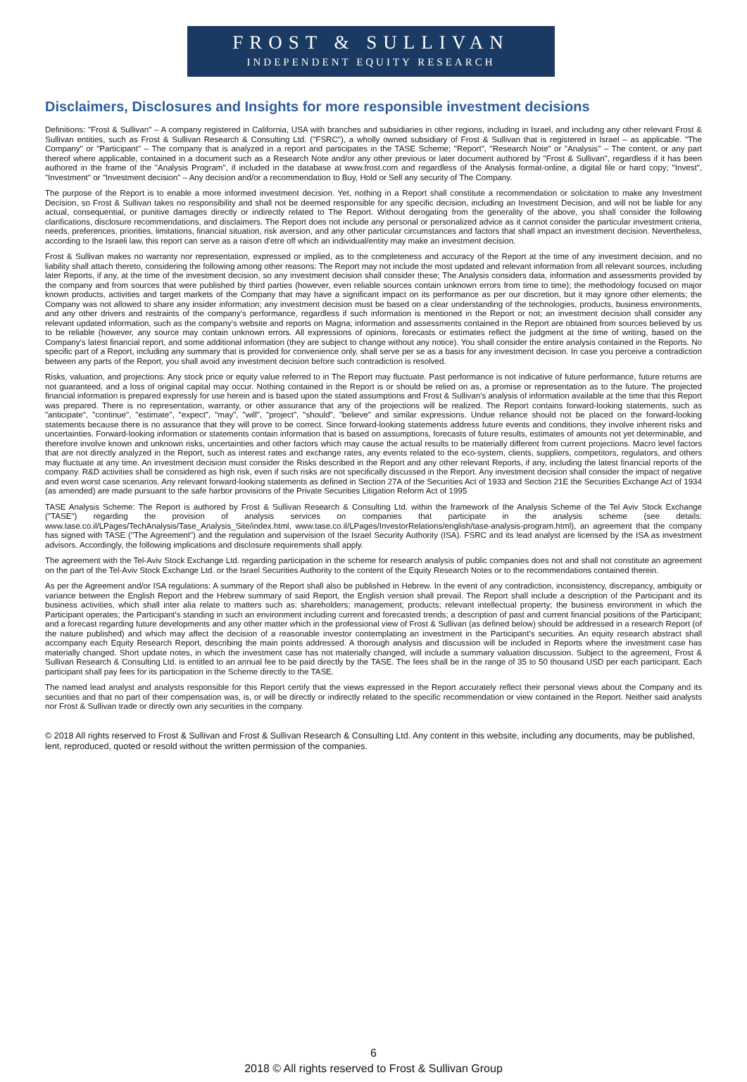FROST & SULLIVAN
INDEPENDENT EQUITY RESEARCH
Disclaimers, Disclosures and Insights for more responsible investment decisions
Definitions: "Frost & Sullivan" – A company registered in California, USA with branches and subsidiaries in other regions, including in Israel, and including any other relevant Frost & Sullivan entities, such as Frost & Sullivan Research & Consulting Ltd. ("FSRC"), a wholly owned subsidiary of Frost & Sullivan that is registered in Israel – as applicable. "The Company" or "Participant" – The company that is analyzed in a report and participates in the TASE Scheme; "Report", "Research Note" or "Analysis" – The content, or any part thereof where applicable, contained in a document such as a Research Note and/or any other previous or later document authored by "Frost & Sullivan", regardless if it has been authored in the frame of the "Analysis Program", if included in the database at www.frost.com and regardless of the Analysis format-online, a digital file or hard copy; "Invest", "Investment" or "Investment decision" – Any decision and/or a recommendation to Buy, Hold or Sell any security of The Company.
The purpose of the Report is to enable a more informed investment decision. Yet, nothing in a Report shall constitute a recommendation or solicitation to make any Investment Decision, so Frost & Sullivan takes no responsibility and shall not be deemed responsible for any specific decision, including an Investment Decision, and will not be liable for any actual, consequential, or punitive damages directly or indirectly related to The Report. Without derogating from the generality of the above, you shall consider the following clarifications, disclosure recommendations, and disclaimers. The Report does not include any personal or personalized advice as it cannot consider the particular investment criteria, needs, preferences, priorities, limitations, financial situation, risk aversion, and any other particular circumstances and factors that shall impact an investment decision. Nevertheless, according to the Israeli law, this report can serve as a raison d'etre off which an individual/entity may make an investment decision.
Frost & Sullivan makes no warranty nor representation, expressed or implied, as to the completeness and accuracy of the Report at the time of any investment decision, and no liability shall attach thereto, considering the following among other reasons: The Report may not include the most updated and relevant information from all relevant sources, including later Reports, if any, at the time of the investment decision, so any investment decision shall consider these; The Analysis considers data, information and assessments provided by the company and from sources that were published by third parties (however, even reliable sources contain unknown errors from time to time); the methodology focused on major known products, activities and target markets of the Company that may have a significant impact on its performance as per our discretion, but it may ignore other elements; the Company was not allowed to share any insider information; any investment decision must be based on a clear understanding of the technologies, products, business environments, and any other drivers and restraints of the company's performance, regardless if such information is mentioned in the Report or not; an investment decision shall consider any relevant updated information, such as the company's website and reports on Magna; information and assessments contained in the Report are obtained from sources believed by us to be reliable (however, any source may contain unknown errors. All expressions of opinions, forecasts or estimates reflect the judgment at the time of writing, based on the Company's latest financial report, and some additional information (they are subject to change without any notice). You shall consider the entire analysis contained in the Reports. No specific part of a Report, including any summary that is provided for convenience only, shall serve per se as a basis for any investment decision. In case you perceive a contradiction between any parts of the Report, you shall avoid any investment decision before such contradiction is resolved.
Risks, valuation, and projections: Any stock price or equity value referred to in The Report may fluctuate. Past performance is not indicative of future performance, future returns are not guaranteed, and a loss of original capital may occur. Nothing contained in the Report is or should be relied on as, a promise or representation as to the future. The projected financial information is prepared expressly for use herein and is based upon the stated assumptions and Frost & Sullivan's analysis of information available at the time that this Report was prepared. There is no representation, warranty, or other assurance that any of the projections will be realized. The Report contains forward-looking statements, such as "anticipate", "continue", "estimate", "expect", "may", "will", "project", "should", "believe" and similar expressions. Undue reliance should not be placed on the forward-looking statements because there is no assurance that they will prove to be correct. Since forward-looking statements address future events and conditions, they involve inherent risks and uncertainties. Forward-looking information or statements contain information that is based on assumptions, forecasts of future results, estimates of amounts not yet determinable, and therefore involve known and unknown risks, uncertainties and other factors which may cause the actual results to be materially different from current projections. Macro level factors that are not directly analyzed in the Report, such as interest rates and exchange rates, any events related to the eco-system, clients, suppliers, competitors, regulators, and others may fluctuate at any time. An investment decision must consider the Risks described in the Report and any other relevant Reports, if any, including the latest financial reports of the company. R&D activities shall be considered as high risk, even if such risks are not specifically discussed in the Report. Any investment decision shall consider the impact of negative and even worst case scenarios. Any relevant forward-looking statements as defined in Section 27A of the Securities Act of 1933 and Section 21E the Securities Exchange Act of 1934 (as amended) are made pursuant to the safe harbor provisions of the Private Securities Litigation Reform Act of 1995
TASE Analysis Scheme: The Report is authored by Frost & Sullivan Research & Consulting Ltd. within the framework of the Analysis Scheme of the Tel Aviv Stock Exchange ("TASE") regarding the provision of analysis services on companies that participate in the analysis scheme (see details: www.tase.co.il/LPages/TechAnalysis/Tase_Analysis_Site/index.html, www.tase.co.il/LPages/InvestorRelations/english/tase-analysis-program.html), an agreement that the company has signed with TASE ("The Agreement") and the regulation and supervision of the Israel Security Authority (ISA). FSRC and its lead analyst are licensed by the ISA as investment advisors. Accordingly, the following implications and disclosure requirements shall apply.
The agreement with the Tel-Aviv Stock Exchange Ltd. regarding participation in the scheme for research analysis of public companies does not and shall not constitute an agreement on the part of the Tel-Aviv Stock Exchange Ltd. or the Israel Securities Authority to the content of the Equity Research Notes or to the recommendations contained therein.
As per the Agreement and/or ISA regulations: A summary of the Report shall also be published in Hebrew. In the event of any contradiction, inconsistency, discrepancy, ambiguity or variance between the English Report and the Hebrew summary of said Report, the English version shall prevail. The Report shall include a description of the Participant and its business activities, which shall inter alia relate to matters such as: shareholders; management; products; relevant intellectual property; the business environment in which the Participant operates; the Participant's standing in such an environment including current and forecasted trends; a description of past and current financial positions of the Participant; and a forecast regarding future developments and any other matter which in the professional view of Frost & Sullivan (as defined below) should be addressed in a research Report (of the nature published) and which may affect the decision of a reasonable investor contemplating an investment in the Participant's securities. An equity research abstract shall accompany each Equity Research Report, describing the main points addressed. A thorough analysis and discussion will be included in Reports where the investment case has materially changed. Short update notes, in which the investment case has not materially changed, will include a summary valuation discussion. Subject to the agreement, Frost & Sullivan Research & Consulting Ltd. is entitled to an annual fee to be paid directly by the TASE. The fees shall be in the range of 35 to 50 thousand USD per each participant. Each participant shall pay fees for its participation in the Scheme directly to the TASE.
The named lead analyst and analysts responsible for this Report certify that the views expressed in the Report accurately reflect their personal views about the Company and its securities and that no part of their compensation was, is, or will be directly or indirectly related to the specific recommendation or view contained in the Report. Neither said analysts nor Frost & Sullivan trade or directly own any securities in the company.
© 2018 All rights reserved to Frost & Sullivan and Frost & Sullivan Research & Consulting Ltd. Any content in this website, including any documents, may be published, lent, reproduced, quoted or resold without the written permission of the companies.
6
2018 © All rights reserved to Frost & Sullivan Group